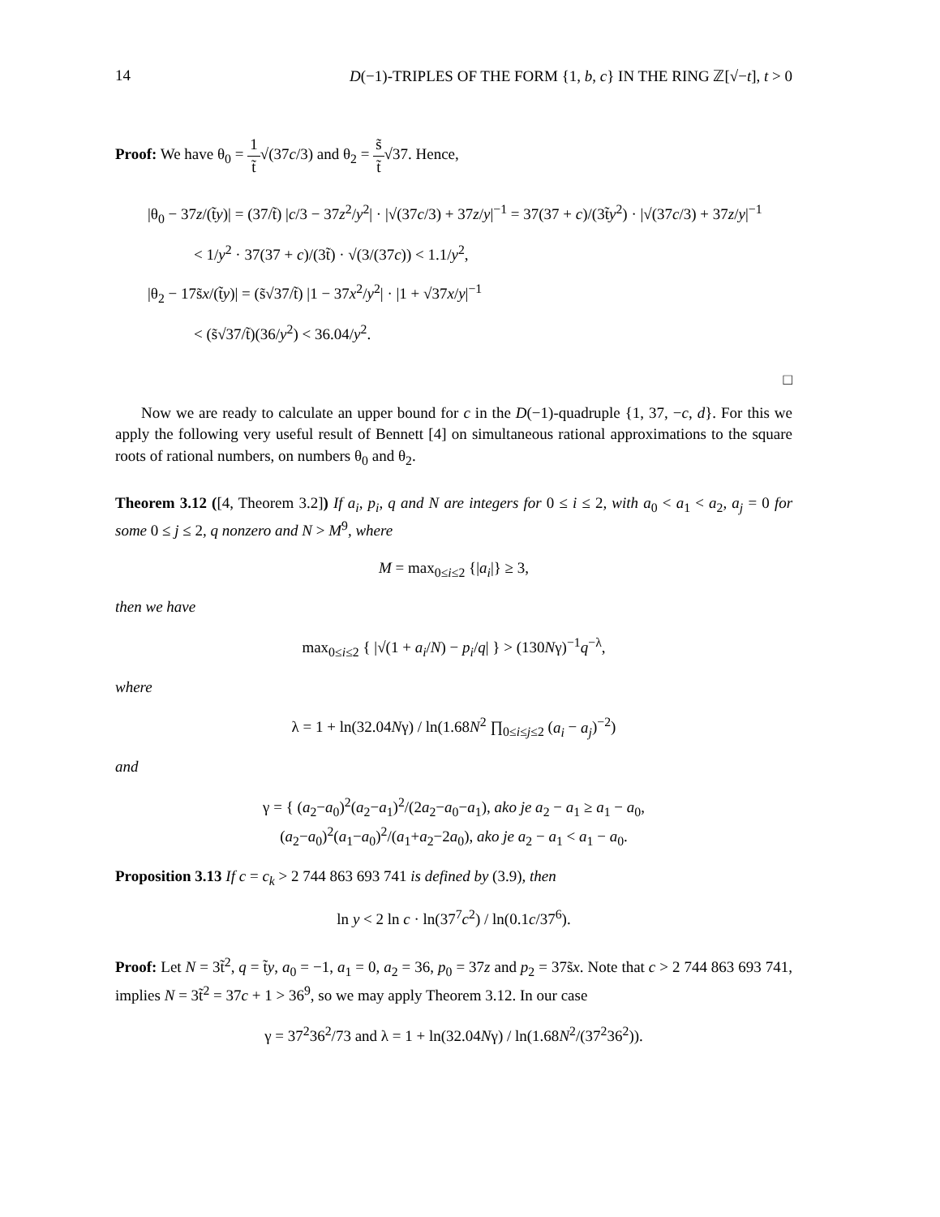14 D(−1)-TRIPLES OF THE FORM {1, b, c} IN THE RING ℤ[√−t], t > 0
Proof: We have θ<sub>0</sub> = 1 t̃√(37c/3) and θ<sub>2</sub> = s̃ t̃√37. Hence,
|θ<sub>0</sub> − 37z/(t̃y)| = (37/t̃) |c/3 − 37z<sup>2</sup>/y<sup>2</sup>| · |√(37c/3) + 37z/y|<sup>−1</sup> = 37(37 + c)/(3t̃y<sup>2</sup>) · |√(37c/3) + 37z/y|<sup>−1</sup>
< 1/y<sup>2</sup> · 37(37 + c)/(3t̃) · √(3/(37c)) < 1.1/y<sup>2</sup>,
|θ<sub>2</sub> − 17s̃x/(t̃y)| = (s̃√37/t̃) |1 − 37x<sup>2</sup>/y<sup>2</sup>| · |1 + √37x/y|<sup>−1</sup>
< (s̃√37/t̃)(36/y<sup>2</sup>) < 36.04/y<sup>2</sup>.
□
Now we are ready to calculate an upper bound for c in the D(−1)-quadruple {1, 37, −c, d}. For this we apply the following very useful result of Bennett [4] on simultaneous rational approximations to the square roots of rational numbers, on numbers θ<sub>0</sub> and θ<sub>2</sub>.
Theorem 3.12 ([4, Theorem 3.2]) If a<sub>i</sub>, p<sub>i</sub>, q and N are integers for 0 ≤ i ≤ 2, with a<sub>0</sub> < a<sub>1</sub> < a<sub>2</sub>, a<sub>j</sub> = 0 for some 0 ≤ j ≤ 2, q nonzero and N > M<sup>9</sup>, where
M = max<sub>0≤i≤2</sub> {|a<sub>i</sub>|} ≥ 3,
then we have
max<sub>0≤i≤2</sub> { |√(1 + a<sub>i</sub>/N) − p<sub>i</sub>/q| } > (130Nγ)<sup>−1</sup>q<sup>−λ</sup>,
where
λ = 1 + ln(32.04Nγ) / ln(1.68N<sup>2</sup> ∏<sub>0≤i≤j≤2</sub> (a<sub>i</sub> − a<sub>j</sub>)<sup>−2</sup>)
and
γ = { (a<sub>2</sub>−a<sub>0</sub>)<sup>2</sup>(a<sub>2</sub>−a<sub>1</sub>)<sup>2</sup>/(2a<sub>2</sub>−a<sub>0</sub>−a<sub>1</sub>), ako je a<sub>2</sub> − a<sub>1</sub> ≥ a<sub>1</sub> − a<sub>0</sub>,
(a<sub>2</sub>−a<sub>0</sub>)<sup>2</sup>(a<sub>1</sub>−a<sub>0</sub>)<sup>2</sup>/(a<sub>1</sub>+a<sub>2</sub>−2a<sub>0</sub>), ako je a<sub>2</sub> − a<sub>1</sub> < a<sub>1</sub> − a<sub>0</sub>.
Proposition 3.13 If c = c<sub>k</sub> > 2 744 863 693 741 is defined by (3.9), then
ln y < 2 ln c · ln(37<sup>7</sup>c<sup>2</sup>) / ln(0.1c/37<sup>6</sup>).
Proof: Let N = 3t̃<sup>2</sup>, q = t̃y, a<sub>0</sub> = −1, a<sub>1</sub> = 0, a<sub>2</sub> = 36, p<sub>0</sub> = 37z and p<sub>2</sub> = 37s̃x. Note that c > 2 744 863 693 741, implies N = 3t̃<sup>2</sup> = 37c + 1 > 36<sup>9</sup>, so we may apply Theorem 3.12. In our case
γ = 37<sup>2</sup>36<sup>2</sup>/73 and λ = 1 + ln(32.04Nγ) / ln(1.68N<sup>2</sup>/(37<sup>2</sup>36<sup>2</sup>)).